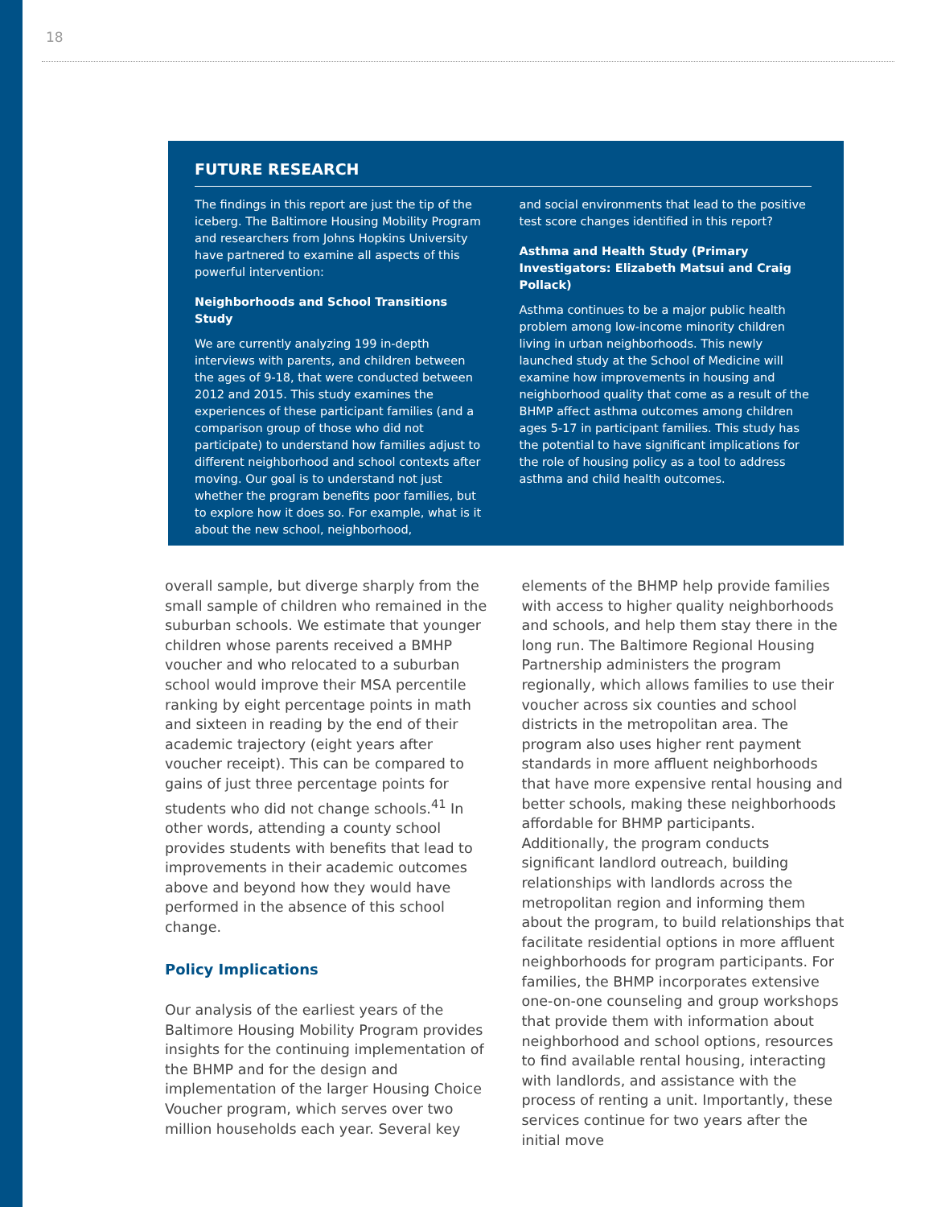18
FUTURE RESEARCH
The findings in this report are just the tip of the iceberg. The Baltimore Housing Mobility Program and researchers from Johns Hopkins University have partnered to examine all aspects of this powerful intervention:
Neighborhoods and School Transitions Study
We are currently analyzing 199 in-depth interviews with parents, and children between the ages of 9-18, that were conducted between 2012 and 2015. This study examines the experiences of these participant families (and a comparison group of those who did not participate) to understand how families adjust to different neighborhood and school contexts after moving. Our goal is to understand not just whether the program benefits poor families, but to explore how it does so. For example, what is it about the new school, neighborhood,
and social environments that lead to the positive test score changes identified in this report?
Asthma and Health Study (Primary Investigators: Elizabeth Matsui and Craig Pollack)
Asthma continues to be a major public health problem among low-income minority children living in urban neighborhoods. This newly launched study at the School of Medicine will examine how improvements in housing and neighborhood quality that come as a result of the BHMP affect asthma outcomes among children ages 5-17 in participant families. This study has the potential to have significant implications for the role of housing policy as a tool to address asthma and child health outcomes.
overall sample, but diverge sharply from the small sample of children who remained in the suburban schools. We estimate that younger children whose parents received a BMHP voucher and who relocated to a suburban school would improve their MSA percentile ranking by eight percentage points in math and sixteen in reading by the end of their academic trajectory (eight years after voucher receipt). This can be compared to gains of just three percentage points for students who did not change schools.<sup>41</sup> In other words, attending a county school provides students with benefits that lead to improvements in their academic outcomes above and beyond how they would have performed in the absence of this school change.
Policy Implications
Our analysis of the earliest years of the Baltimore Housing Mobility Program provides insights for the continuing implementation of the BHMP and for the design and implementation of the larger Housing Choice Voucher program, which serves over two million households each year. Several key
elements of the BHMP help provide families with access to higher quality neighborhoods and schools, and help them stay there in the long run. The Baltimore Regional Housing Partnership administers the program regionally, which allows families to use their voucher across six counties and school districts in the metropolitan area. The program also uses higher rent payment standards in more affluent neighborhoods that have more expensive rental housing and better schools, making these neighborhoods affordable for BHMP participants. Additionally, the program conducts significant landlord outreach, building relationships with landlords across the metropolitan region and informing them about the program, to build relationships that facilitate residential options in more affluent neighborhoods for program participants. For families, the BHMP incorporates extensive one-on-one counseling and group workshops that provide them with information about neighborhood and school options, resources to find available rental housing, interacting with landlords, and assistance with the process of renting a unit. Importantly, these services continue for two years after the initial move